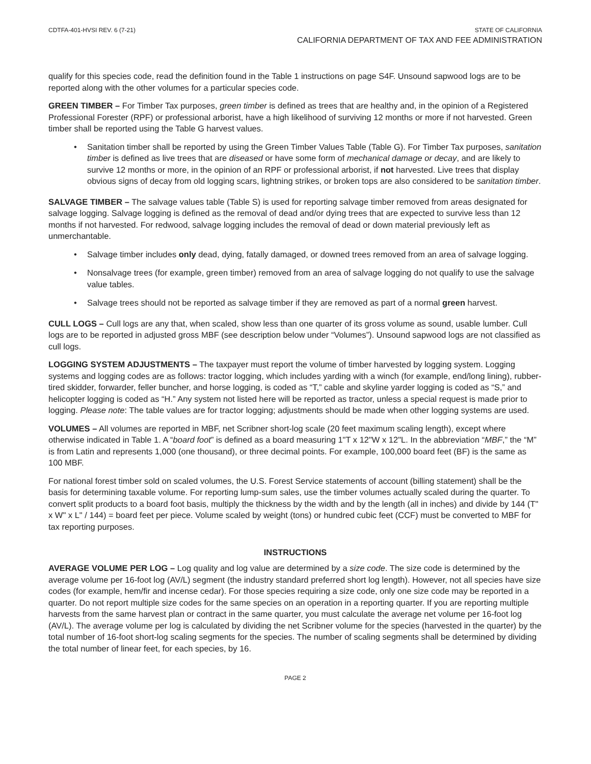CDTFA-401-HVSI REV. 6 (7-21) STATE OF CALIFORNIA
CALIFORNIA DEPARTMENT OF TAX AND FEE ADMINISTRATION
qualify for this species code, read the definition found in the Table 1 instructions on page S4F. Unsound sapwood logs are to be reported along with the other volumes for a particular species code.
GREEN TIMBER – For Timber Tax purposes, green timber is defined as trees that are healthy and, in the opinion of a Registered Professional Forester (RPF) or professional arborist, have a high likelihood of surviving 12 months or more if not harvested. Green timber shall be reported using the Table G harvest values.
• Sanitation timber shall be reported by using the Green Timber Values Table (Table G). For Timber Tax purposes, sanitation timber is defined as live trees that are diseased or have some form of mechanical damage or decay, and are likely to survive 12 months or more, in the opinion of an RPF or professional arborist, if not harvested. Live trees that display obvious signs of decay from old logging scars, lightning strikes, or broken tops are also considered to be sanitation timber.
SALVAGE TIMBER – The salvage values table (Table S) is used for reporting salvage timber removed from areas designated for salvage logging. Salvage logging is defined as the removal of dead and/or dying trees that are expected to survive less than 12 months if not harvested. For redwood, salvage logging includes the removal of dead or down material previously left as unmerchantable.
• Salvage timber includes only dead, dying, fatally damaged, or downed trees removed from an area of salvage logging.
• Nonsalvage trees (for example, green timber) removed from an area of salvage logging do not qualify to use the salvage value tables.
• Salvage trees should not be reported as salvage timber if they are removed as part of a normal green harvest.
CULL LOGS – Cull logs are any that, when scaled, show less than one quarter of its gross volume as sound, usable lumber. Cull logs are to be reported in adjusted gross MBF (see description below under “Volumes”). Unsound sapwood logs are not classified as cull logs.
LOGGING SYSTEM ADJUSTMENTS – The taxpayer must report the volume of timber harvested by logging system. Logging systems and logging codes are as follows: tractor logging, which includes yarding with a winch (for example, end/long lining), rubber-tired skidder, forwarder, feller buncher, and horse logging, is coded as “T,” cable and skyline yarder logging is coded as “S,” and helicopter logging is coded as “H.” Any system not listed here will be reported as tractor, unless a special request is made prior to logging. Please note: The table values are for tractor logging; adjustments should be made when other logging systems are used.
VOLUMES – All volumes are reported in MBF, net Scribner short-log scale (20 feet maximum scaling length), except where otherwise indicated in Table 1. A “board foot” is defined as a board measuring 1"T x 12"W x 12"L. In the abbreviation “MBF,” the “M” is from Latin and represents 1,000 (one thousand), or three decimal points. For example, 100,000 board feet (BF) is the same as 100 MBF.
For national forest timber sold on scaled volumes, the U.S. Forest Service statements of account (billing statement) shall be the basis for determining taxable volume. For reporting lump-sum sales, use the timber volumes actually scaled during the quarter. To convert split products to a board foot basis, multiply the thickness by the width and by the length (all in inches) and divide by 144 (T" x W" x L" / 144) = board feet per piece. Volume scaled by weight (tons) or hundred cubic feet (CCF) must be converted to MBF for tax reporting purposes.
INSTRUCTIONS
AVERAGE VOLUME PER LOG – Log quality and log value are determined by a size code. The size code is determined by the average volume per 16-foot log (AV/L) segment (the industry standard preferred short log length). However, not all species have size codes (for example, hem/fir and incense cedar). For those species requiring a size code, only one size code may be reported in a quarter. Do not report multiple size codes for the same species on an operation in a reporting quarter. If you are reporting multiple harvests from the same harvest plan or contract in the same quarter, you must calculate the average net volume per 16-foot log (AV/L). The average volume per log is calculated by dividing the net Scribner volume for the species (harvested in the quarter) by the total number of 16-foot short-log scaling segments for the species. The number of scaling segments shall be determined by dividing the total number of linear feet, for each species, by 16.
PAGE 2